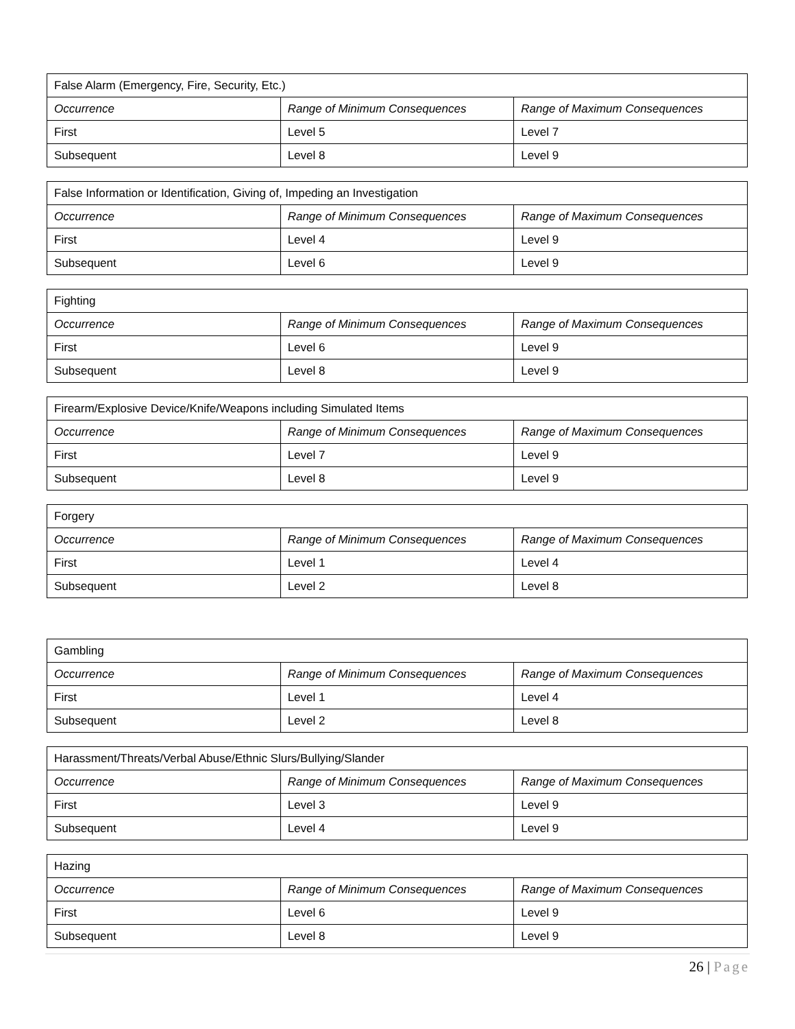| False Alarm (Emergency, Fire, Security, Etc.) | | |
| Occurrence | Range of Minimum Consequences | Range of Maximum Consequences |
| First | Level 5 | Level 7 |
| Subsequent | Level 8 | Level 9 |
| False Information or Identification, Giving of, Impeding an Investigation | | |
| Occurrence | Range of Minimum Consequences | Range of Maximum Consequences |
| First | Level 4 | Level 9 |
| Subsequent | Level 6 | Level 9 |
| Fighting | | |
| Occurrence | Range of Minimum Consequences | Range of Maximum Consequences |
| First | Level 6 | Level 9 |
| Subsequent | Level 8 | Level 9 |
| Firearm/Explosive Device/Knife/Weapons including Simulated Items | | |
| Occurrence | Range of Minimum Consequences | Range of Maximum Consequences |
| First | Level 7 | Level 9 |
| Subsequent | Level 8 | Level 9 |
| Forgery | | |
| Occurrence | Range of Minimum Consequences | Range of Maximum Consequences |
| First | Level 1 | Level 4 |
| Subsequent | Level 2 | Level 8 |
| Gambling | | |
| Occurrence | Range of Minimum Consequences | Range of Maximum Consequences |
| First | Level 1 | Level 4 |
| Subsequent | Level 2 | Level 8 |
| Harassment/Threats/Verbal Abuse/Ethnic Slurs/Bullying/Slander | | |
| Occurrence | Range of Minimum Consequences | Range of Maximum Consequences |
| First | Level 3 | Level 9 |
| Subsequent | Level 4 | Level 9 |
| Hazing | | |
| Occurrence | Range of Minimum Consequences | Range of Maximum Consequences |
| First | Level 6 | Level 9 |
| Subsequent | Level 8 | Level 9 |
26 | Page